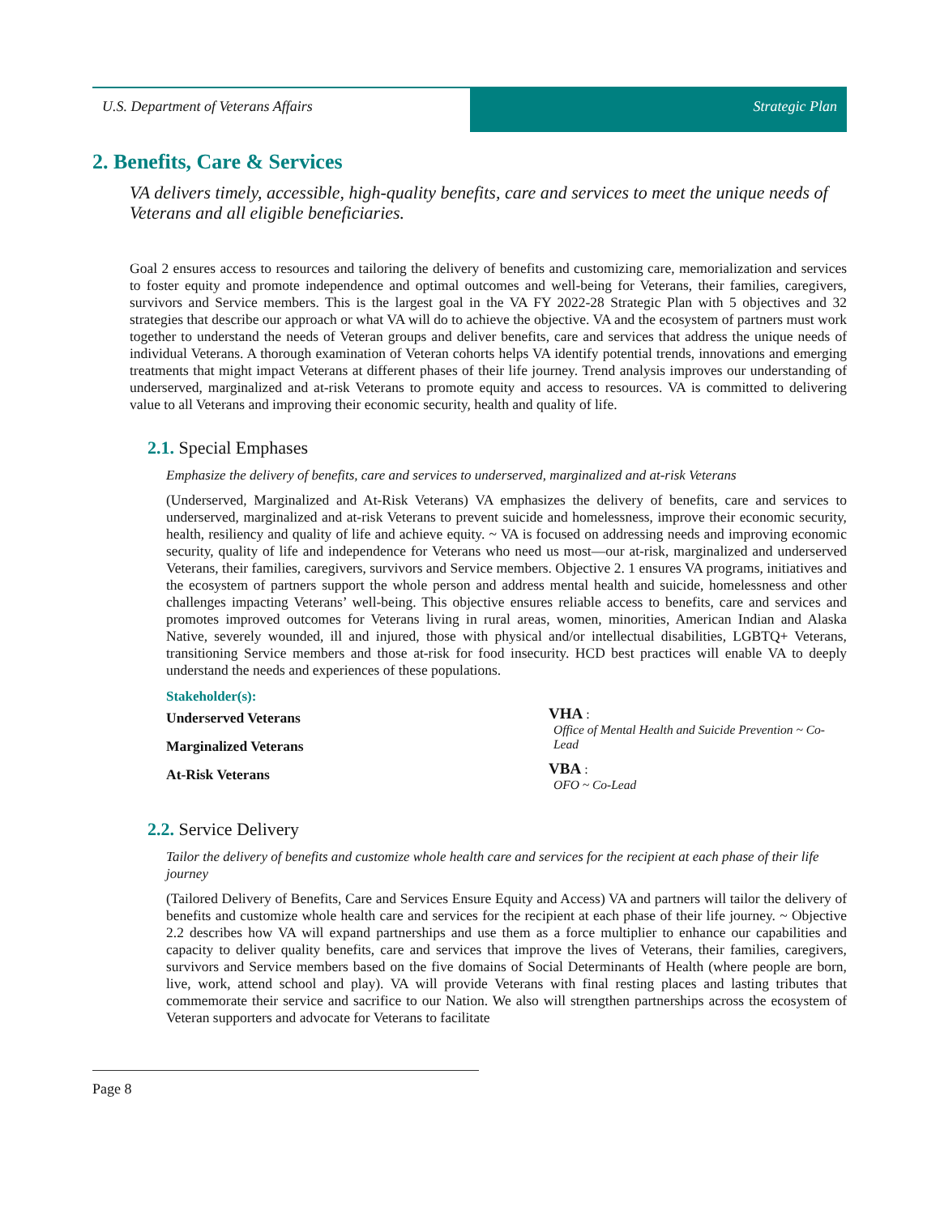U.S. Department of Veterans Affairs
Strategic Plan
2. Benefits, Care & Services
VA delivers timely, accessible, high-quality benefits, care and services to meet the unique needs of Veterans and all eligible beneficiaries.
Goal 2 ensures access to resources and tailoring the delivery of benefits and customizing care, memorialization and services to foster equity and promote independence and optimal outcomes and well-being for Veterans, their families, caregivers, survivors and Service members. This is the largest goal in the VA FY 2022-28 Strategic Plan with 5 objectives and 32 strategies that describe our approach or what VA will do to achieve the objective. VA and the ecosystem of partners must work together to understand the needs of Veteran groups and deliver benefits, care and services that address the unique needs of individual Veterans. A thorough examination of Veteran cohorts helps VA identify potential trends, innovations and emerging treatments that might impact Veterans at different phases of their life journey. Trend analysis improves our understanding of underserved, marginalized and at-risk Veterans to promote equity and access to resources. VA is committed to delivering value to all Veterans and improving their economic security, health and quality of life.
2.1. Special Emphases
Emphasize the delivery of benefits, care and services to underserved, marginalized and at-risk Veterans
(Underserved, Marginalized and At-Risk Veterans) VA emphasizes the delivery of benefits, care and services to underserved, marginalized and at-risk Veterans to prevent suicide and homelessness, improve their economic security, health, resiliency and quality of life and achieve equity. ~ VA is focused on addressing needs and improving economic security, quality of life and independence for Veterans who need us most—our at-risk, marginalized and underserved Veterans, their families, caregivers, survivors and Service members. Objective 2. 1 ensures VA programs, initiatives and the ecosystem of partners support the whole person and address mental health and suicide, homelessness and other challenges impacting Veterans’ well-being. This objective ensures reliable access to benefits, care and services and promotes improved outcomes for Veterans living in rural areas, women, minorities, American Indian and Alaska Native, severely wounded, ill and injured, those with physical and/or intellectual disabilities, LGBTQ+ Veterans, transitioning Service members and those at-risk for food insecurity. HCD best practices will enable VA to deeply understand the needs and experiences of these populations.
Stakeholder(s):
Underserved Veterans
Marginalized Veterans
At-Risk Veterans
VHA :
Office of Mental Health and Suicide Prevention ~ Co-Lead
VBA :
OFO ~ Co-Lead
2.2. Service Delivery
Tailor the delivery of benefits and customize whole health care and services for the recipient at each phase of their life journey
(Tailored Delivery of Benefits, Care and Services Ensure Equity and Access) VA and partners will tailor the delivery of benefits and customize whole health care and services for the recipient at each phase of their life journey. ~ Objective 2.2 describes how VA will expand partnerships and use them as a force multiplier to enhance our capabilities and capacity to deliver quality benefits, care and services that improve the lives of Veterans, their families, caregivers, survivors and Service members based on the five domains of Social Determinants of Health (where people are born, live, work, attend school and play). VA will provide Veterans with final resting places and lasting tributes that commemorate their service and sacrifice to our Nation. We also will strengthen partnerships across the ecosystem of Veteran supporters and advocate for Veterans to facilitate
Page 8